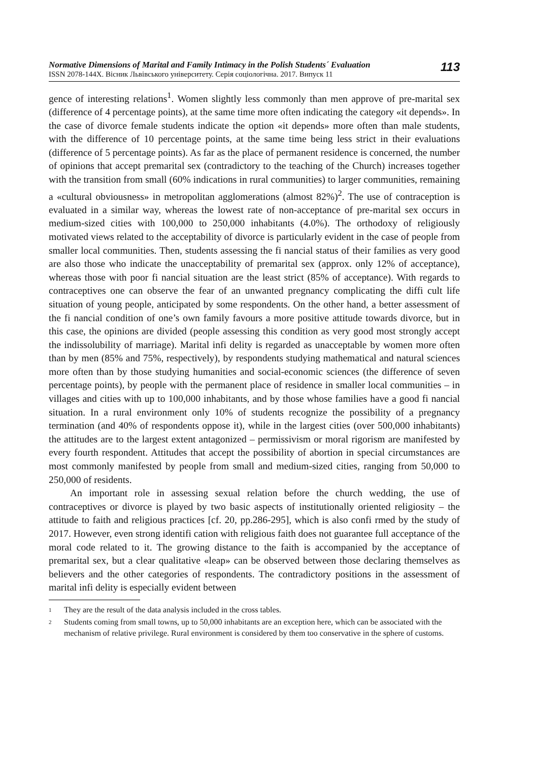Normative Dimensions of Marital and Family Intimacy in the Polish Students´ Evaluation
ISSN 2078-144X. Вісник Львівського університету. Серія соціологічна. 2017. Випуск 11
113
gence of interesting relations<sup>1</sup>. Women slightly less commonly than men approve of pre-marital sex (difference of 4 percentage points), at the same time more often indicating the category «it depends». In the case of divorce female students indicate the option «it depends» more often than male students, with the difference of 10 percentage points, at the same time being less strict in their evaluations (difference of 5 percentage points). As far as the place of permanent residence is concerned, the number of opinions that accept premarital sex (contradictory to the teaching of the Church) increases together with the transition from small (60% indications in rural communities) to larger communities, remaining a «cultural obviousness» in metropolitan agglomerations (almost 82%)<sup>2</sup>. The use of contraception is evaluated in a similar way, whereas the lowest rate of non-acceptance of pre-marital sex occurs in medium-sized cities with 100,000 to 250,000 inhabitants (4.0%). The orthodoxy of religiously motivated views related to the acceptability of divorce is particularly evident in the case of people from smaller local communities. Then, students assessing the fi nancial status of their families as very good are also those who indicate the unacceptability of premarital sex (approx. only 12% of acceptance), whereas those with poor fi nancial situation are the least strict (85% of acceptance). With regards to contraceptives one can observe the fear of an unwanted pregnancy complicating the diffi cult life situation of young people, anticipated by some respondents. On the other hand, a better assessment of the fi nancial condition of one’s own family favours a more positive attitude towards divorce, but in this case, the opinions are divided (people assessing this condition as very good most strongly accept the indissolubility of marriage). Marital infi delity is regarded as unacceptable by women more often than by men (85% and 75%, respectively), by respondents studying mathematical and natural sciences more often than by those studying humanities and social-economic sciences (the difference of seven percentage points), by people with the permanent place of residence in smaller local communities – in villages and cities with up to 100,000 inhabitants, and by those whose families have a good fi nancial situation. In a rural environment only 10% of students recognize the possibility of a pregnancy termination (and 40% of respondents oppose it), while in the largest cities (over 500,000 inhabitants) the attitudes are to the largest extent antagonized – permissivism or moral rigorism are manifested by every fourth respondent. Attitudes that accept the possibility of abortion in special circumstances are most commonly manifested by people from small and medium-sized cities, ranging from 50,000 to 250,000 of residents.
An important role in assessing sexual relation before the church wedding, the use of contraceptives or divorce is played by two basic aspects of institutionally oriented religiosity – the attitude to faith and religious practices [cf. 20, pp.286-295], which is also confi rmed by the study of 2017. However, even strong identifi cation with religious faith does not guarantee full acceptance of the moral code related to it. The growing distance to the faith is accompanied by the acceptance of premarital sex, but a clear qualitative «leap» can be observed between those declaring themselves as believers and the other categories of respondents. The contradictory positions in the assessment of marital infi delity is especially evident between
1 They are the result of the data analysis included in the cross tables.
2 Students coming from small towns, up to 50,000 inhabitants are an exception here, which can be associated with the mechanism of relative privilege. Rural environment is considered by them too conservative in the sphere of customs.